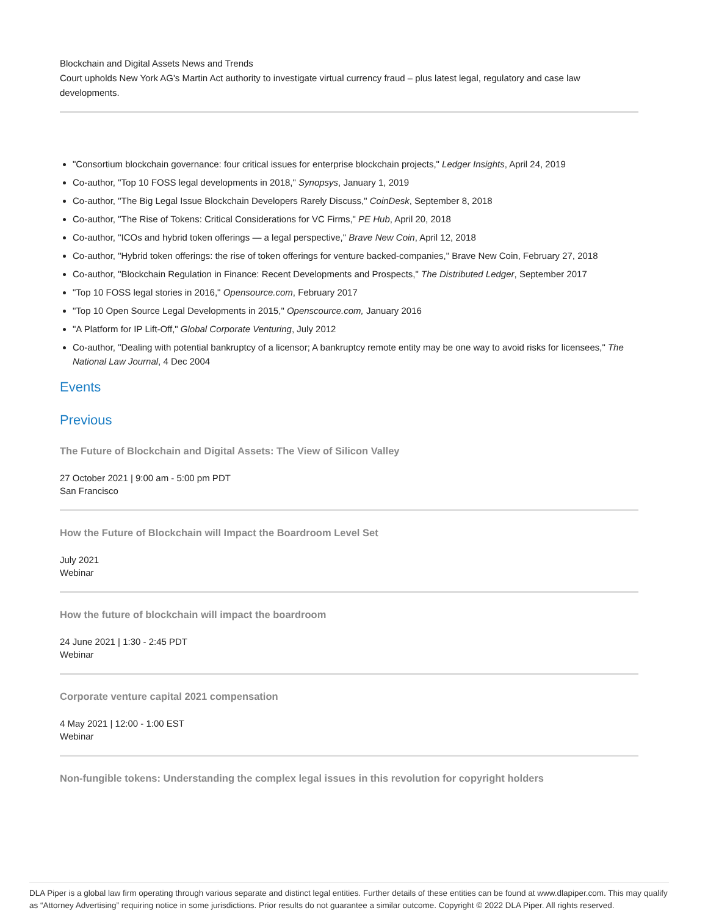Blockchain and Digital Assets News and Trends
Court upholds New York AG's Martin Act authority to investigate virtual currency fraud – plus latest legal, regulatory and case law developments.
"Consortium blockchain governance: four critical issues for enterprise blockchain projects," Ledger Insights, April 24, 2019
Co-author, "Top 10 FOSS legal developments in 2018," Synopsys, January 1, 2019
Co-author, "The Big Legal Issue Blockchain Developers Rarely Discuss," CoinDesk, September 8, 2018
Co-author, "The Rise of Tokens: Critical Considerations for VC Firms," PE Hub, April 20, 2018
Co-author, "ICOs and hybrid token offerings — a legal perspective," Brave New Coin, April 12, 2018
Co-author, "Hybrid token offerings: the rise of token offerings for venture backed-companies," Brave New Coin, February 27, 2018
Co-author, "Blockchain Regulation in Finance: Recent Developments and Prospects," The Distributed Ledger, September 2017
"Top 10 FOSS legal stories in 2016," Opensource.com, February 2017
"Top 10 Open Source Legal Developments in 2015," Openscource.com, January 2016
"A Platform for IP Lift-Off," Global Corporate Venturing, July 2012
Co-author, "Dealing with potential bankruptcy of a licensor; A bankruptcy remote entity may be one way to avoid risks for licensees," The National Law Journal, 4 Dec 2004
Events
Previous
The Future of Blockchain and Digital Assets: The View of Silicon Valley
27 October 2021 | 9:00 am - 5:00 pm PDT
San Francisco
How the Future of Blockchain will Impact the Boardroom Level Set
July 2021
Webinar
How the future of blockchain will impact the boardroom
24 June 2021 | 1:30 - 2:45 PDT
Webinar
Corporate venture capital 2021 compensation
4 May 2021 | 12:00 - 1:00 EST
Webinar
Non-fungible tokens: Understanding the complex legal issues in this revolution for copyright holders
DLA Piper is a global law firm operating through various separate and distinct legal entities. Further details of these entities can be found at www.dlapiper.com. This may qualify as “Attorney Advertising” requiring notice in some jurisdictions. Prior results do not guarantee a similar outcome. Copyright © 2022 DLA Piper. All rights reserved.